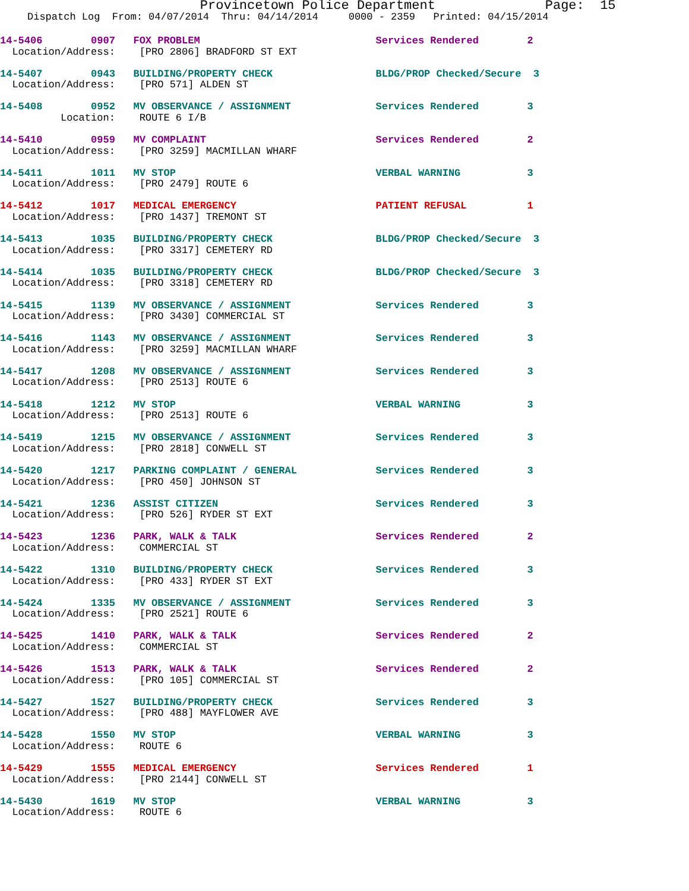Provincetown Police Department Page: 15
Dispatch Log From: 04/07/2014 Thru: 04/14/2014 0000 - 2359 Printed: 04/15/2014
14-5406 0907 FOX PROBLEM Services Rendered 2 Location/Address: [PRO 2806] BRADFORD ST EXT
14-5407 0943 BUILDING/PROPERTY CHECK BLDG/PROP Checked/Secure 3 Location/Address: [PRO 571] ALDEN ST
14-5408 0952 MV OBSERVANCE / ASSIGNMENT Services Rendered 3 Location: ROUTE 6 I/B
14-5410 0959 MV COMPLAINT Services Rendered 2 Location/Address: [PRO 3259] MACMILLAN WHARF
14-5411 1011 MV STOP VERBAL WARNING 3 Location/Address: [PRO 2479] ROUTE 6
14-5412 1017 MEDICAL EMERGENCY PATIENT REFUSAL 1 Location/Address: [PRO 1437] TREMONT ST
14-5413 1035 BUILDING/PROPERTY CHECK BLDG/PROP Checked/Secure 3 Location/Address: [PRO 3317] CEMETERY RD
14-5414 1035 BUILDING/PROPERTY CHECK BLDG/PROP Checked/Secure 3 Location/Address: [PRO 3318] CEMETERY RD
14-5415 1139 MV OBSERVANCE / ASSIGNMENT Services Rendered 3 Location/Address: [PRO 3430] COMMERCIAL ST
14-5416 1143 MV OBSERVANCE / ASSIGNMENT Services Rendered 3 Location/Address: [PRO 3259] MACMILLAN WHARF
14-5417 1208 MV OBSERVANCE / ASSIGNMENT Services Rendered 3 Location/Address: [PRO 2513] ROUTE 6
14-5418 1212 MV STOP VERBAL WARNING 3 Location/Address: [PRO 2513] ROUTE 6
14-5419 1215 MV OBSERVANCE / ASSIGNMENT Services Rendered 3 Location/Address: [PRO 2818] CONWELL ST
14-5420 1217 PARKING COMPLAINT / GENERAL Services Rendered 3 Location/Address: [PRO 450] JOHNSON ST
14-5421 1236 ASSIST CITIZEN Services Rendered 3 Location/Address: [PRO 526] RYDER ST EXT
14-5423 1236 PARK, WALK & TALK Services Rendered 2 Location/Address: COMMERCIAL ST
14-5422 1310 BUILDING/PROPERTY CHECK Services Rendered 3 Location/Address: [PRO 433] RYDER ST EXT
14-5424 1335 MV OBSERVANCE / ASSIGNMENT Services Rendered 3 Location/Address: [PRO 2521] ROUTE 6
14-5425 1410 PARK, WALK & TALK Services Rendered 2 Location/Address: COMMERCIAL ST
14-5426 1513 PARK, WALK & TALK Services Rendered 2 Location/Address: [PRO 105] COMMERCIAL ST
14-5427 1527 BUILDING/PROPERTY CHECK Services Rendered 3 Location/Address: [PRO 488] MAYFLOWER AVE
14-5428 1550 MV STOP VERBAL WARNING 3 Location/Address: ROUTE 6
14-5429 1555 MEDICAL EMERGENCY Services Rendered 1 Location/Address: [PRO 2144] CONWELL ST
14-5430 1619 MV STOP VERBAL WARNING 3 Location/Address: ROUTE 6